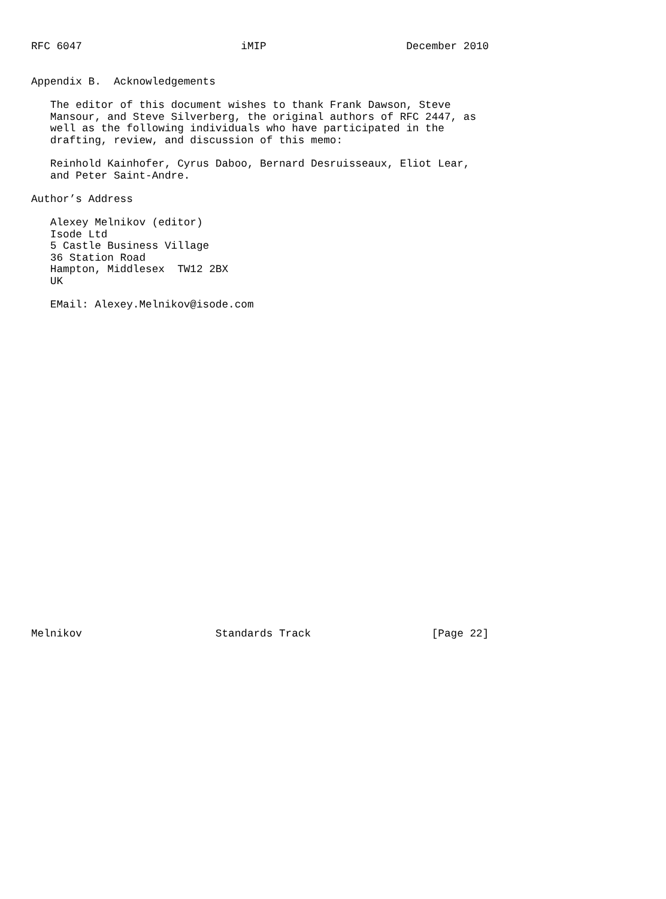RFC 6047                         iMIP                      December 2010


Appendix B.  Acknowledgements

   The editor of this document wishes to thank Frank Dawson, Steve
   Mansour, and Steve Silverberg, the original authors of RFC 2447, as
   well as the following individuals who have participated in the
   drafting, review, and discussion of this memo:

   Reinhold Kainhofer, Cyrus Daboo, Bernard Desruisseaux, Eliot Lear,
   and Peter Saint-Andre.

Author’s Address

   Alexey Melnikov (editor)
   Isode Ltd
   5 Castle Business Village
   36 Station Road
   Hampton, Middlesex  TW12 2BX
   UK

   EMail: Alexey.Melnikov@isode.com



























Melnikov                     Standards Track                   [Page 22]